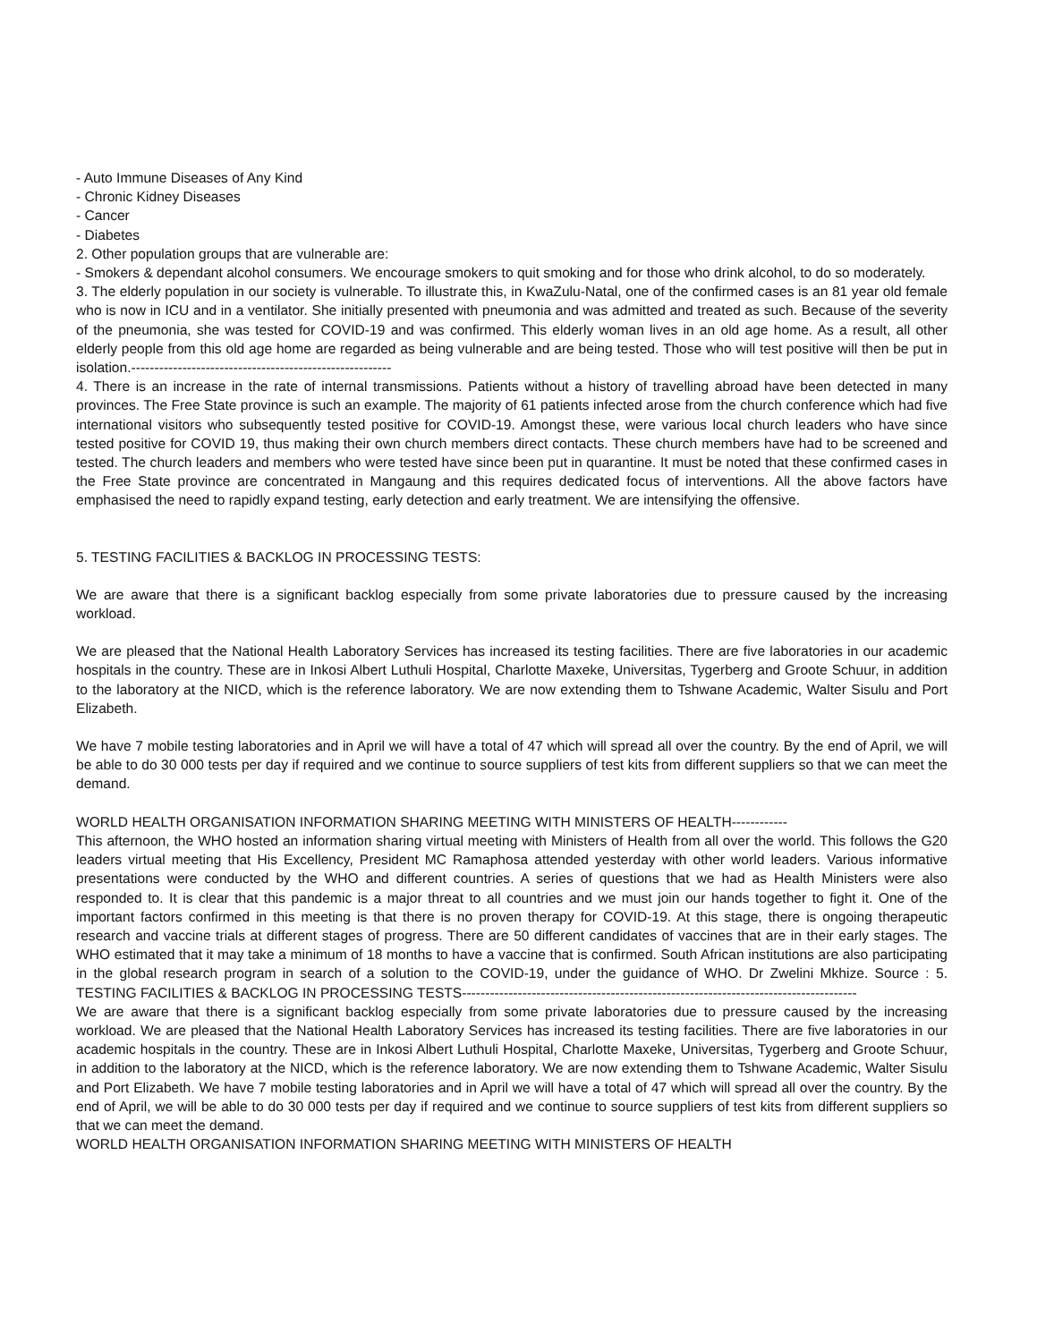- Auto Immune Diseases of Any Kind
- Chronic Kidney Diseases
- Cancer
- Diabetes
2. Other population groups that are vulnerable are:
- Smokers & dependant alcohol consumers. We encourage smokers to quit smoking and for those who drink alcohol, to do so moderately.
3. The elderly population in our society is vulnerable. To illustrate this, in KwaZulu-Natal, one of the confirmed cases is an 81 year old female who is now in ICU and in a ventilator. She initially presented with pneumonia and was admitted and treated as such. Because of the severity of the pneumonia, she was tested for COVID-19 and was confirmed. This elderly woman lives in an old age home. As a result, all other elderly people from this old age home are regarded as being vulnerable and are being tested. Those who will test positive will then be put in isolation.--------------------------------------------------------
4. There is an increase in the rate of internal transmissions. Patients without a history of travelling abroad have been detected in many provinces. The Free State province is such an example. The majority of 61 patients infected arose from the church conference which had five international visitors who subsequently tested positive for COVID-19. Amongst these, were various local church leaders who have since tested positive for COVID 19, thus making their own church members direct contacts. These church members have had to be screened and tested. The church leaders and members who were tested have since been put in quarantine. It must be noted that these confirmed cases in the Free State province are concentrated in Mangaung and this requires dedicated focus of interventions. All the above factors have emphasised the need to rapidly expand testing, early detection and early treatment. We are intensifying the offensive.
5. TESTING FACILITIES & BACKLOG IN PROCESSING TESTS:
We are aware that there is a significant backlog especially from some private laboratories due to pressure caused by the increasing workload.
We are pleased that the National Health Laboratory Services has increased its testing facilities. There are five laboratories in our academic hospitals in the country. These are in Inkosi Albert Luthuli Hospital, Charlotte Maxeke, Universitas, Tygerberg and Groote Schuur, in addition to the laboratory at the NICD, which is the reference laboratory. We are now extending them to Tshwane Academic, Walter Sisulu and Port Elizabeth.
We have 7 mobile testing laboratories and in April we will have a total of 47 which will spread all over the country. By the end of April, we will be able to do 30 000 tests per day if required and we continue to source suppliers of test kits from different suppliers so that we can meet the demand.
WORLD HEALTH ORGANISATION INFORMATION SHARING MEETING WITH MINISTERS OF HEALTH------------
This afternoon, the WHO hosted an information sharing virtual meeting with Ministers of Health from all over the world. This follows the G20 leaders virtual meeting that His Excellency, President MC Ramaphosa attended yesterday with other world leaders. Various informative presentations were conducted by the WHO and different countries. A series of questions that we had as Health Ministers were also responded to. It is clear that this pandemic is a major threat to all countries and we must join our hands together to fight it. One of the important factors confirmed in this meeting is that there is no proven therapy for COVID-19. At this stage, there is ongoing therapeutic research and vaccine trials at different stages of progress. There are 50 different candidates of vaccines that are in their early stages. The WHO estimated that it may take a minimum of 18 months to have a vaccine that is confirmed. South African institutions are also participating in the global research program in search of a solution to the COVID-19, under the guidance of WHO. Dr Zwelini Mkhize. Source : 5. TESTING FACILITIES & BACKLOG IN PROCESSING TESTS-------------------------------------------------------------------------------------
We are aware that there is a significant backlog especially from some private laboratories due to pressure caused by the increasing workload. We are pleased that the National Health Laboratory Services has increased its testing facilities. There are five laboratories in our academic hospitals in the country. These are in Inkosi Albert Luthuli Hospital, Charlotte Maxeke, Universitas, Tygerberg and Groote Schuur, in addition to the laboratory at the NICD, which is the reference laboratory. We are now extending them to Tshwane Academic, Walter Sisulu and Port Elizabeth. We have 7 mobile testing laboratories and in April we will have a total of 47 which will spread all over the country. By the end of April, we will be able to do 30 000 tests per day if required and we continue to source suppliers of test kits from different suppliers so that we can meet the demand.
WORLD HEALTH ORGANISATION INFORMATION SHARING MEETING WITH MINISTERS OF HEALTH